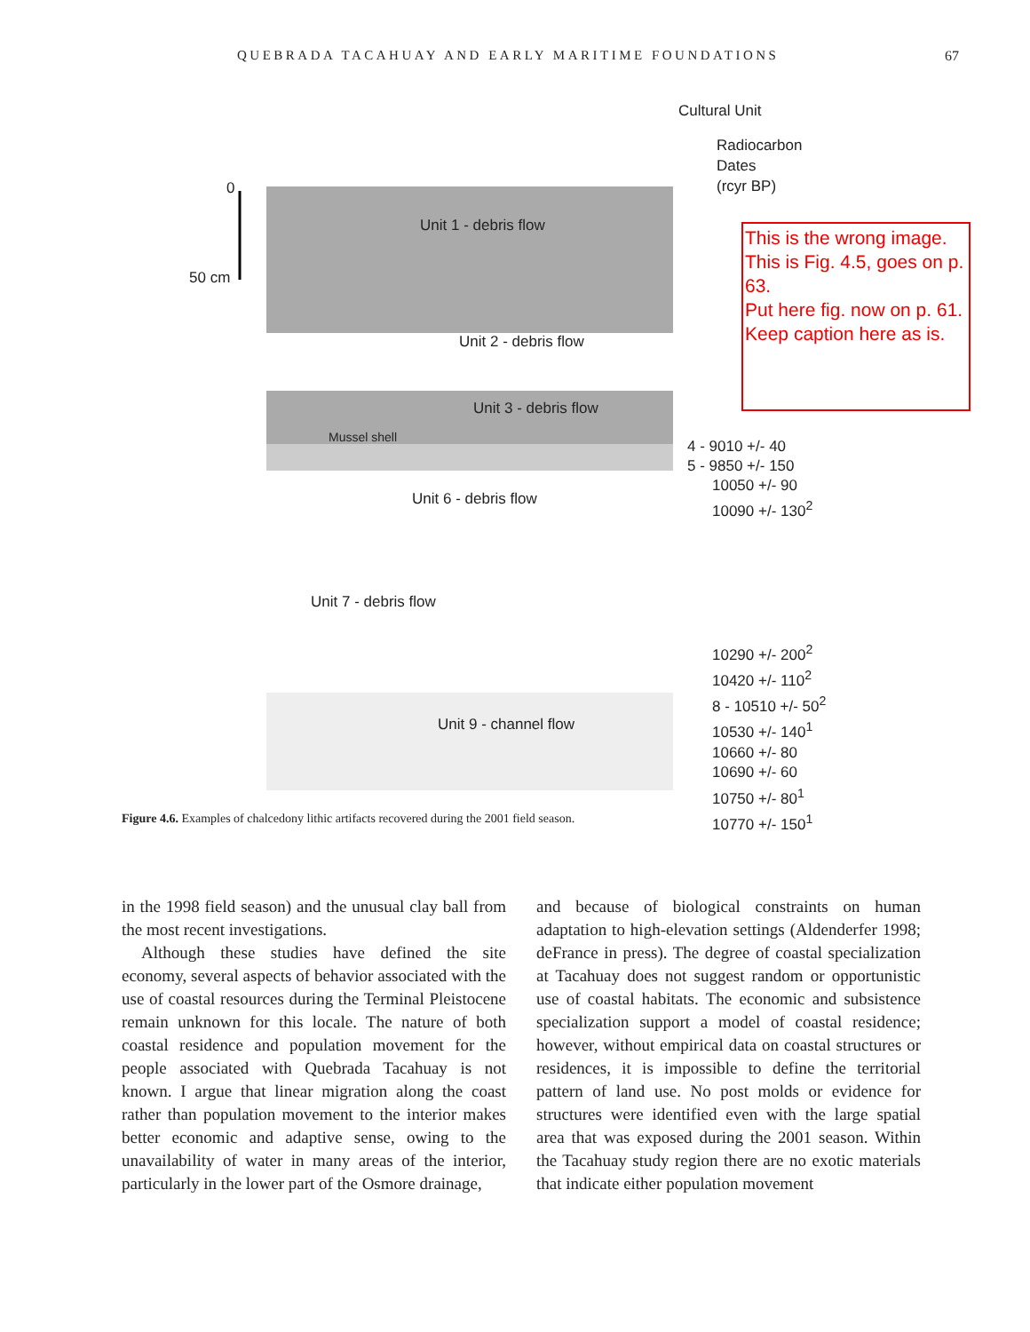QUEBRADA TACAHUAY AND EARLY MARITIME FOUNDATIONS 67
0
50 cm
Cultural Unit
Radiocarbon
Dates
(rcyr BP)
Unit 1 - debris flow
Unit 2 - debris flow
Unit 3 - debris flow
Mussel shell
Unit 6 - debris flow
Unit 7 - debris flow
Unit 9 - channel flow
4 - 9010 +/- 40
5 - 9850 +/- 150
10050 +/- 90
10090 +/- 130<sup>2</sup>
10290 +/- 200<sup>2</sup>
10420 +/- 110<sup>2</sup>
8 - 10510 +/- 50<sup>2</sup>
10530 +/- 140<sup>1</sup>
10660 +/- 80
10690 +/- 60
10750 +/- 80<sup>1</sup>
10770 +/- 150<sup>1</sup>
This is the wrong image. This is Fig. 4.5, goes on p. 63.
Put here fig. now on p. 61.
Keep caption here as is.
Figure 4.6. Examples of chalcedony lithic artifacts recovered during the 2001 field season.
in the 1998 field season) and the unusual clay ball from the most recent investigations.
Although these studies have defined the site economy, several aspects of behavior associated with the use of coastal resources during the Terminal Pleistocene remain unknown for this locale. The nature of both coastal residence and population movement for the people associated with Quebrada Tacahuay is not known. I argue that linear migration along the coast rather than population movement to the interior makes better economic and adaptive sense, owing to the unavailability of water in many areas of the interior, particularly in the lower part of the Osmore drainage,
and because of biological constraints on human adaptation to high-elevation settings (Aldenderfer 1998; deFrance in press). The degree of coastal specialization at Tacahuay does not suggest random or opportunistic use of coastal habitats. The economic and subsistence specialization support a model of coastal residence; however, without empirical data on coastal structures or residences, it is impossible to define the territorial pattern of land use. No post molds or evidence for structures were identified even with the large spatial area that was exposed during the 2001 season. Within the Tacahuay study region there are no exotic materials that indicate either population movement